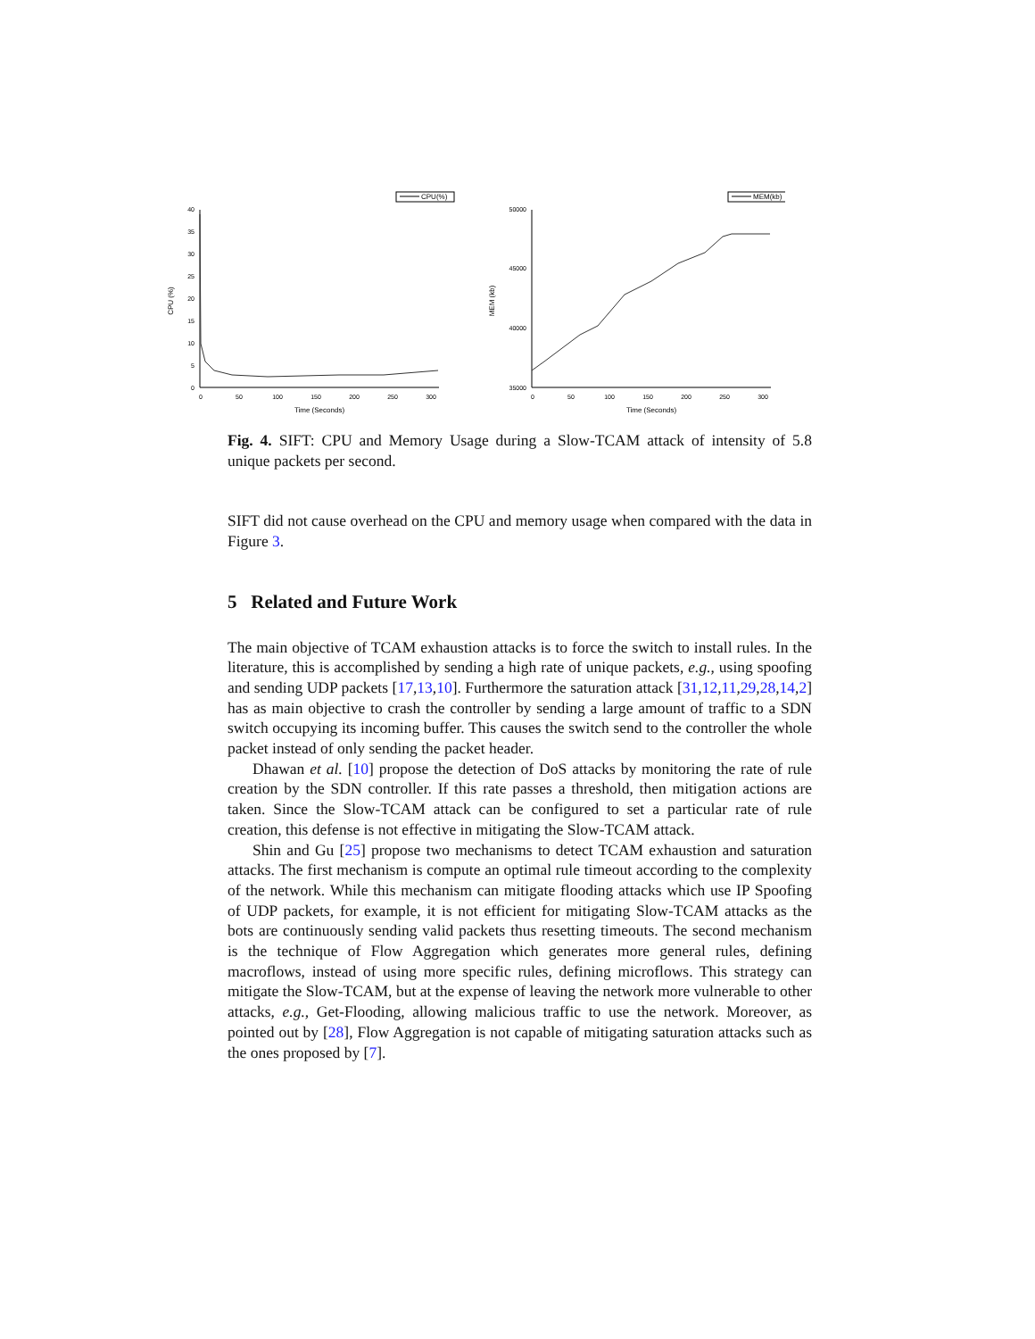CPU(%)
40
35
30
25
20
15
10
5
0
0
50
100
150
200
250
300
Time (Seconds)
CPU (%)
MEM(kb)
50000
45000
40000
35000
0
50
100
150
200
250
300
Time (Seconds)
MEM (kb)
Fig. 4. SIFT: CPU and Memory Usage during a Slow-TCAM attack of intensity of 5.8 unique packets per second.
SIFT did not cause overhead on the CPU and memory usage when compared with the data in Figure 3.
5 Related and Future Work
The main objective of TCAM exhaustion attacks is to force the switch to install rules. In the literature, this is accomplished by sending a high rate of unique packets, e.g., using spoofing and sending UDP packets [17,13,10]. Furthermore the saturation attack [31,12,11,29,28,14,2] has as main objective to crash the controller by sending a large amount of traffic to a SDN switch occupying its incoming buffer. This causes the switch send to the controller the whole packet instead of only sending the packet header.
Dhawan et al. [10] propose the detection of DoS attacks by monitoring the rate of rule creation by the SDN controller. If this rate passes a threshold, then mitigation actions are taken. Since the Slow-TCAM attack can be configured to set a particular rate of rule creation, this defense is not effective in mitigating the Slow-TCAM attack.
Shin and Gu [25] propose two mechanisms to detect TCAM exhaustion and saturation attacks. The first mechanism is compute an optimal rule timeout according to the complexity of the network. While this mechanism can mitigate flooding attacks which use IP Spoofing of UDP packets, for example, it is not efficient for mitigating Slow-TCAM attacks as the bots are continuously sending valid packets thus resetting timeouts. The second mechanism is the technique of Flow Aggregation which generates more general rules, defining macroflows, instead of using more specific rules, defining microflows. This strategy can mitigate the Slow-TCAM, but at the expense of leaving the network more vulnerable to other attacks, e.g., Get-Flooding, allowing malicious traffic to use the network. Moreover, as pointed out by [28], Flow Aggregation is not capable of mitigating saturation attacks such as the ones proposed by [7].